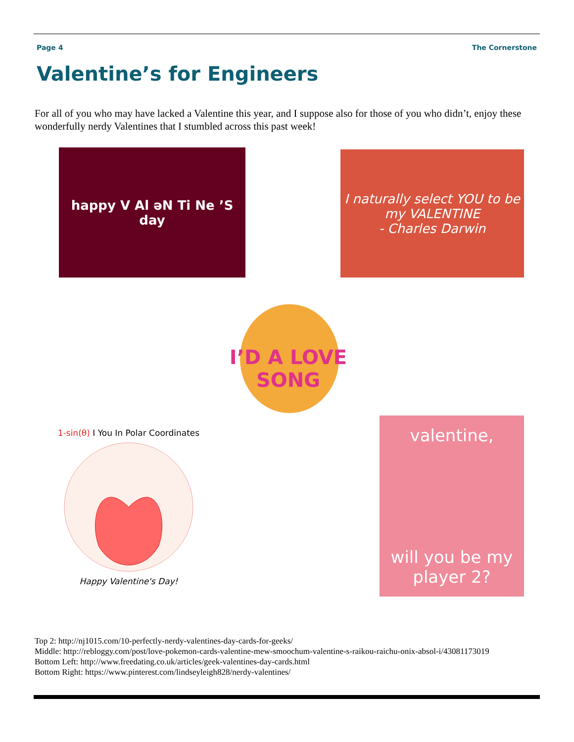Page 4 The Cornerstone
Valentine’s for Engineers
For all of you who may have lacked a Valentine this year, and I suppose also for those of you who didn’t, enjoy these wonderfully nerdy Valentines that I stumbled across this past week!
happy V Al əN Ti Ne ’S day
I naturally select YOU to be my VALENTINE
- Charles Darwin
I’D A LOVE SONG
1-sin(θ) I You In Polar Coordinates
Happy Valentine's Day!
valentine,
will you be my player 2?
Top 2: http://nj1015.com/10-perfectly-nerdy-valentines-day-cards-for-geeks/
Middle: http://rebloggy.com/post/love-pokemon-cards-valentine-mew-smoochum-valentine-s-raikou-raichu-onix-absol-i/43081173019
Bottom Left: http://www.freedating.co.uk/articles/geek-valentines-day-cards.html
Bottom Right: https://www.pinterest.com/lindseyleigh828/nerdy-valentines/